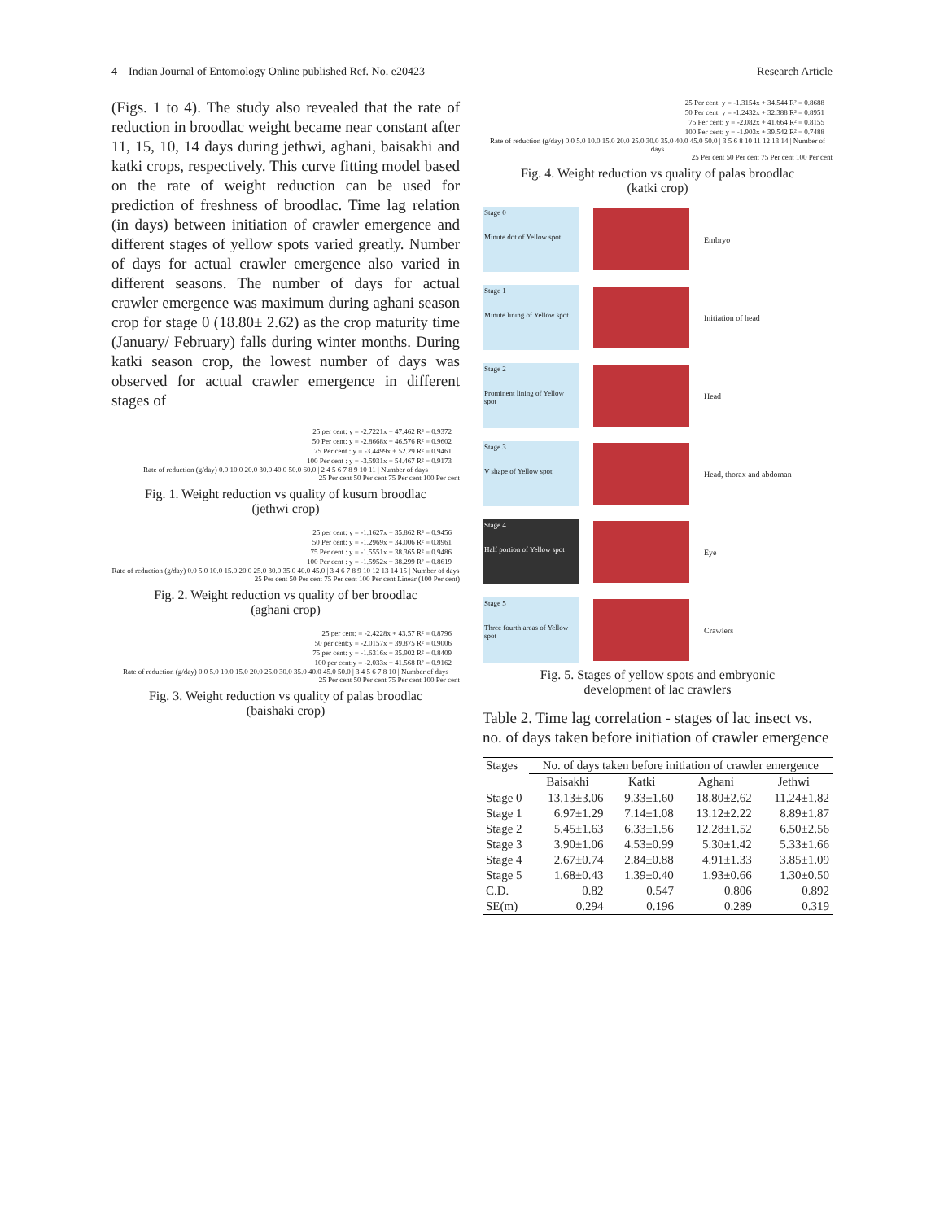4 Indian Journal of Entomology Online published Ref. No. e20423 Research Article
(Figs. 1 to 4). The study also revealed that the rate of reduction in broodlac weight became near constant after 11, 15, 10, 14 days during jethwi, aghani, baisakhi and katki crops, respectively. This curve fitting model based on the rate of weight reduction can be used for prediction of freshness of broodlac. Time lag relation (in days) between initiation of crawler emergence and different stages of yellow spots varied greatly. Number of days for actual crawler emergence also varied in different seasons. The number of days for actual crawler emergence was maximum during aghani season crop for stage 0 (18.80± 2.62) as the crop maturity time (January/ February) falls during winter months. During katki season crop, the lowest number of days was observed for actual crawler emergence in different stages of
25 per cent: y = -2.7221x + 47.462 R² = 0.9372
50 Per cent: y = -2.8668x + 46.576 R² = 0.9602
75 Per cent : y = -3.4499x + 52.29 R² = 0.9461
100 Per cent : y = -3.5931x + 54.467 R² = 0.9173
Rate of reduction (g/day) 0.0 10.0 20.0 30.0 40.0 50.0 60.0 | 2 4 5 6 7 8 9 10 11 | Number of days
25 Per cent 50 Per cent 75 Per cent 100 Per cent
Fig. 1. Weight reduction vs quality of kusum broodlac
(jethwi crop)
25 per cent: y = -1.1627x + 35.862 R² = 0.9456
50 Per cent: y = -1.2969x + 34.006 R² = 0.8961
75 Per cent : y = -1.5551x + 38.365 R² = 0.9486
100 Per cent : y = -1.5952x + 38.299 R² = 0.8619
Rate of reduction (g/day) 0.0 5.0 10.0 15.0 20.0 25.0 30.0 35.0 40.0 45.0 | 3 4 6 7 8 9 10 12 13 14 15 | Number of days
25 Per cent 50 Per cent 75 Per cent 100 Per cent Linear (100 Per cent)
Fig. 2. Weight reduction vs quality of ber broodlac
(aghani crop)
25 per cent: = -2.4228x + 43.57 R² = 0.8796
50 per cent:y = -2.0157x + 39.875 R² = 0.9006
75 per cent: y = -1.6316x + 35.902 R² = 0.8409
100 per cent:y = -2.033x + 41.568 R² = 0.9162
Rate of reduction (g/day) 0.0 5.0 10.0 15.0 20.0 25.0 30.0 35.0 40.0 45.0 50.0 | 3 4 5 6 7 8 10 | Number of days
25 Per cent 50 Per cent 75 Per cent 100 Per cent
Fig. 3. Weight reduction vs quality of palas broodlac
(baishaki crop)
25 Per cent: y = -1.3154x + 34.544 R² = 0.8688
50 Per cent: y = -1.2432x + 32.388 R² = 0.8951
75 Per cent: y = -2.082x + 41.664 R² = 0.8155
100 Per cent: y = -1.903x + 39.542 R² = 0.7488
Rate of reduction (g/day) 0.0 5.0 10.0 15.0 20.0 25.0 30.0 35.0 40.0 45.0 50.0 | 3 5 6 8 10 11 12 13 14 | Number of days
25 Per cent 50 Per cent 75 Per cent 100 Per cent
Fig. 4. Weight reduction vs quality of palas broodlac
(katki crop)
Stage 0
Minute dot of Yellow spot
Embryo
Stage 1
Minute lining of Yellow spot
Initiation of head
Stage 2
Prominent lining of Yellow spot
Head
Stage 3
V shape of Yellow spot
Head, thorax and abdoman
Stage 4
Half portion of Yellow spot
Eye
Stage 5
Three fourth areas of Yellow spot
Crawlers
Fig. 5. Stages of yellow spots and embryonic
development of lac crawlers
Table 2. Time lag correlation - stages of lac insect vs. no. of days taken before initiation of crawler emergence
| Stages | No. of days taken before initiation of crawler emergence | | | |
| --- | --- | --- | --- | --- |
| | Baisakhi | Katki | Aghani | Jethwi |
| Stage 0 | 13.13±3.06 | 9.33±1.60 | 18.80±2.62 | 11.24±1.82 |
| Stage 1 | 6.97±1.29 | 7.14±1.08 | 13.12±2.22 | 8.89±1.87 |
| Stage 2 | 5.45±1.63 | 6.33±1.56 | 12.28±1.52 | 6.50±2.56 |
| Stage 3 | 3.90±1.06 | 4.53±0.99 | 5.30±1.42 | 5.33±1.66 |
| Stage 4 | 2.67±0.74 | 2.84±0.88 | 4.91±1.33 | 3.85±1.09 |
| Stage 5 | 1.68±0.43 | 1.39±0.40 | 1.93±0.66 | 1.30±0.50 |
| C.D. | 0.82 | 0.547 | 0.806 | 0.892 |
| SE(m) | 0.294 | 0.196 | 0.289 | 0.319 |